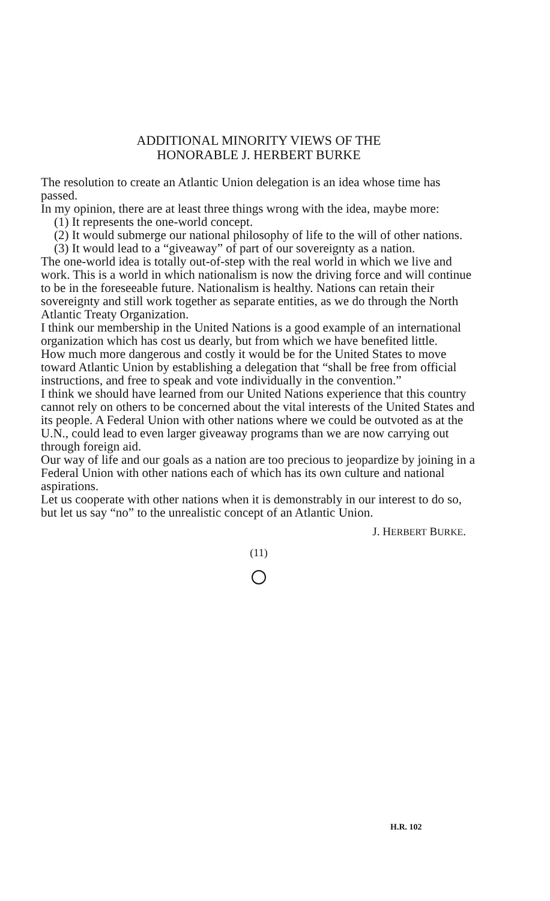ADDITIONAL MINORITY VIEWS OF THE
HONORABLE J. HERBERT BURKE
The resolution to create an Atlantic Union delegation is an idea whose time has passed.
In my opinion, there are at least three things wrong with the idea, maybe more:
(1) It represents the one-world concept.
(2) It would submerge our national philosophy of life to the will of other nations.
(3) It would lead to a “giveaway” of part of our sovereignty as a nation.
The one-world idea is totally out-of-step with the real world in which we live and work. This is a world in which nationalism is now the driving force and will continue to be in the foreseeable future. Nationalism is healthy. Nations can retain their sovereignty and still work together as separate entities, as we do through the North Atlantic Treaty Organization.
I think our membership in the United Nations is a good example of an international organization which has cost us dearly, but from which we have benefited little.
How much more dangerous and costly it would be for the United States to move toward Atlantic Union by establishing a delegation that “shall be free from official instructions, and free to speak and vote individually in the convention.”
I think we should have learned from our United Nations experience that this country cannot rely on others to be concerned about the vital interests of the United States and its people. A Federal Union with other nations where we could be outvoted as at the U.N., could lead to even larger giveaway programs than we are now carrying out through foreign aid.
Our way of life and our goals as a nation are too precious to jeopardize by joining in a Federal Union with other nations each of which has its own culture and national aspirations.
Let us cooperate with other nations when it is demonstrably in our interest to do so, but let us say “no” to the unrealistic concept of an Atlantic Union.
J. HERBERT BURKE.
(11)
H.R. 102